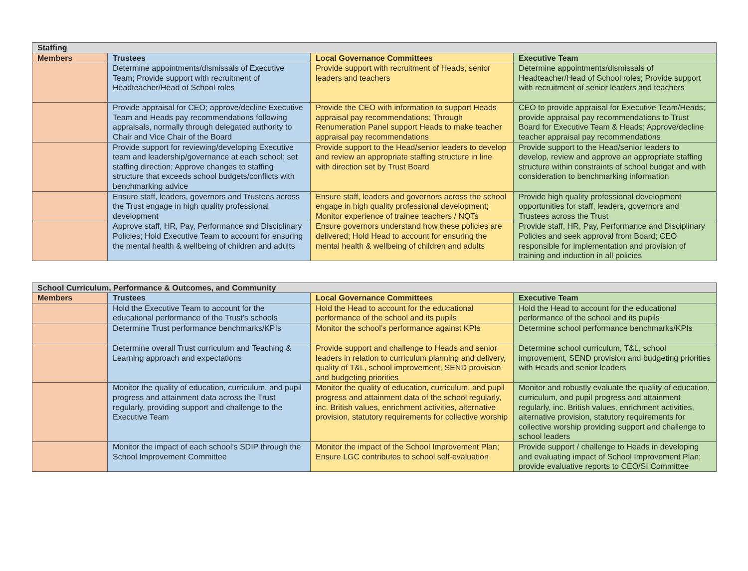| Staffing | | | |
| --- | --- | --- | --- |
| Members | Trustees | Local Governance Committees | Executive Team |
| | Determine appointments/dismissals of Executive Team; Provide support with recruitment of Headteacher/Head of School roles | Provide support with recruitment of Heads, senior leaders and teachers | Determine appointments/dismissals of Headteacher/Head of School roles; Provide support with recruitment of senior leaders and teachers |
| | Provide appraisal for CEO; approve/decline Executive Team and Heads pay recommendations following appraisals, normally through delegated authority to Chair and Vice Chair of the Board | Provide the CEO with information to support Heads appraisal pay recommendations; Through Renumeration Panel support Heads to make teacher appraisal pay recommendations | CEO to provide appraisal for Executive Team/Heads; provide appraisal pay recommendations to Trust Board for Executive Team & Heads; Approve/decline teacher appraisal pay recommendations |
| | Provide support for reviewing/developing Executive team and leadership/governance at each school; set staffing direction; Approve changes to staffing structure that exceeds school budgets/conflicts with benchmarking advice | Provide support to the Head/senior leaders to develop and review an appropriate staffing structure in line with direction set by Trust Board | Provide support to the Head/senior leaders to develop, review and approve an appropriate staffing structure within constraints of school budget and with consideration to benchmarking information |
| | Ensure staff, leaders, governors and Trustees across the Trust engage in high quality professional development | Ensure staff, leaders and governors across the school engage in high quality professional development; Monitor experience of trainee teachers / NQTs | Provide high quality professional development opportunities for staff, leaders, governors and Trustees across the Trust |
| | Approve staff, HR, Pay, Performance and Disciplinary Policies; Hold Executive Team to account for ensuring the mental health & wellbeing of children and adults | Ensure governors understand how these policies are delivered; Hold Head to account for ensuring the mental health & wellbeing of children and adults | Provide staff, HR, Pay, Performance and Disciplinary Policies and seek approval from Board; CEO responsible for implementation and provision of training and induction in all policies |
| School Curriculum, Performance & Outcomes, and Community | | | |
| --- | --- | --- | --- |
| Members | Trustees | Local Governance Committees | Executive Team |
| | Hold the Executive Team to account for the educational performance of the Trust’s schools | Hold the Head to account for the educational performance of the school and its pupils | Hold the Head to account for the educational performance of the school and its pupils |
| | Determine Trust performance benchmarks/KPIs | Monitor the school’s performance against KPIs | Determine school performance benchmarks/KPIs |
| | Determine overall Trust curriculum and Teaching & Learning approach and expectations | Provide support and challenge to Heads and senior leaders in relation to curriculum planning and delivery, quality of T&L, school improvement, SEND provision and budgeting priorities | Determine school curriculum, T&L, school improvement, SEND provision and budgeting priorities with Heads and senior leaders |
| | Monitor the quality of education, curriculum, and pupil progress and attainment data across the Trust regularly, providing support and challenge to the Executive Team | Monitor the quality of education, curriculum, and pupil progress and attainment data of the school regularly, inc. British values, enrichment activities, alternative provision, statutory requirements for collective worship | Monitor and robustly evaluate the quality of education, curriculum, and pupil progress and attainment regularly, inc. British values, enrichment activities, alternative provision, statutory requirements for collective worship providing support and challenge to school leaders |
| | Monitor the impact of each school’s SDIP through the School Improvement Committee | Monitor the impact of the School Improvement Plan; Ensure LGC contributes to school self-evaluation | Provide support / challenge to Heads in developing and evaluating impact of School Improvement Plan; provide evaluative reports to CEO/SI Committee |